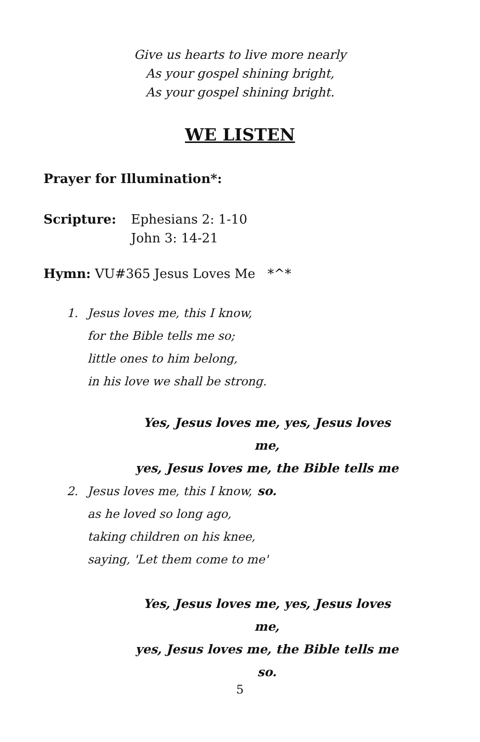Give us hearts to live more nearly
As your gospel shining bright,
As your gospel shining bright.
WE LISTEN
Prayer for Illumination*:
Scripture: Ephesians 2: 1-10
John 3: 14-21
Hymn: VU#365 Jesus Loves Me *^*
1. Jesus loves me, this I know,
for the Bible tells me so;
little ones to him belong,
in his love we shall be strong.
Yes, Jesus loves me, yes, Jesus loves me,
yes, Jesus loves me, the Bible tells me so.
2. Jesus loves me, this I know,
as he loved so long ago,
taking children on his knee,
saying, 'Let them come to me'
Yes, Jesus loves me, yes, Jesus loves me,
yes, Jesus loves me, the Bible tells me so.
5